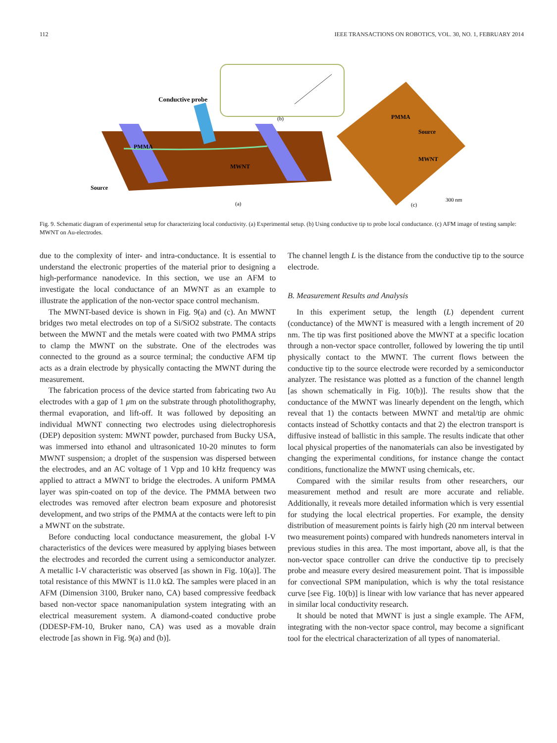112 IEEE TRANSACTIONS ON ROBOTICS, VOL. 30, NO. 1, FEBRUARY 2014
Conductive probe
PMMA
MWNT
Source
(b)
(a)
PMMA
Source
MWNT
300 nm
(c)
Fig. 9. Schematic diagram of experimental setup for characterizing local conductivity. (a) Experimental setup. (b) Using conductive tip to probe local conductance. (c) AFM image of testing sample: MWNT on Au-electrodes.
due to the complexity of inter- and intra-conductance. It is essential to understand the electronic properties of the material prior to designing a high-performance nanodevice. In this section, we use an AFM to investigate the local conductance of an MWNT as an example to illustrate the application of the non-vector space control mechanism.
The MWNT-based device is shown in Fig. 9(a) and (c). An MWNT bridges two metal electrodes on top of a Si/SiO2 substrate. The contacts between the MWNT and the metals were coated with two PMMA strips to clamp the MWNT on the substrate. One of the electrodes was connected to the ground as a source terminal; the conductive AFM tip acts as a drain electrode by physically contacting the MWNT during the measurement.
The fabrication process of the device started from fabricating two Au electrodes with a gap of 1 μm on the substrate through photolithography, thermal evaporation, and lift-off. It was followed by depositing an individual MWNT connecting two electrodes using dielectrophoresis (DEP) deposition system: MWNT powder, purchased from Bucky USA, was immersed into ethanol and ultrasonicated 10-20 minutes to form MWNT suspension; a droplet of the suspension was dispersed between the electrodes, and an AC voltage of 1 Vpp and 10 kHz frequency was applied to attract a MWNT to bridge the electrodes. A uniform PMMA layer was spin-coated on top of the device. The PMMA between two electrodes was removed after electron beam exposure and photoresist development, and two strips of the PMMA at the contacts were left to pin a MWNT on the substrate.
Before conducting local conductance measurement, the global I-V characteristics of the devices were measured by applying biases between the electrodes and recorded the current using a semiconductor analyzer. A metallic I-V characteristic was observed [as shown in Fig. 10(a)]. The total resistance of this MWNT is 11.0 kΩ. The samples were placed in an AFM (Dimension 3100, Bruker nano, CA) based compressive feedback based non-vector space nanomanipulation system integrating with an electrical measurement system. A diamond-coated conductive probe (DDESP-FM-10, Bruker nano, CA) was used as a movable drain electrode [as shown in Fig. 9(a) and (b)].
The channel length L is the distance from the conductive tip to the source electrode.
B. Measurement Results and Analysis
In this experiment setup, the length (L) dependent current (conductance) of the MWNT is measured with a length increment of 20 nm. The tip was first positioned above the MWNT at a specific location through a non-vector space controller, followed by lowering the tip until physically contact to the MWNT. The current flows between the conductive tip to the source electrode were recorded by a semiconductor analyzer. The resistance was plotted as a function of the channel length [as shown schematically in Fig. 10(b)]. The results show that the conductance of the MWNT was linearly dependent on the length, which reveal that 1) the contacts between MWNT and metal/tip are ohmic contacts instead of Schottky contacts and that 2) the electron transport is diffusive instead of ballistic in this sample. The results indicate that other local physical properties of the nanomaterials can also be investigated by changing the experimental conditions, for instance change the contact conditions, functionalize the MWNT using chemicals, etc.
Compared with the similar results from other researchers, our measurement method and result are more accurate and reliable. Additionally, it reveals more detailed information which is very essential for studying the local electrical properties. For example, the density distribution of measurement points is fairly high (20 nm interval between two measurement points) compared with hundreds nanometers interval in previous studies in this area. The most important, above all, is that the non-vector space controller can drive the conductive tip to precisely probe and measure every desired measurement point. That is impossible for convectional SPM manipulation, which is why the total resistance curve [see Fig. 10(b)] is linear with low variance that has never appeared in similar local conductivity research.
It should be noted that MWNT is just a single example. The AFM, integrating with the non-vector space control, may become a significant tool for the electrical characterization of all types of nanomaterial.